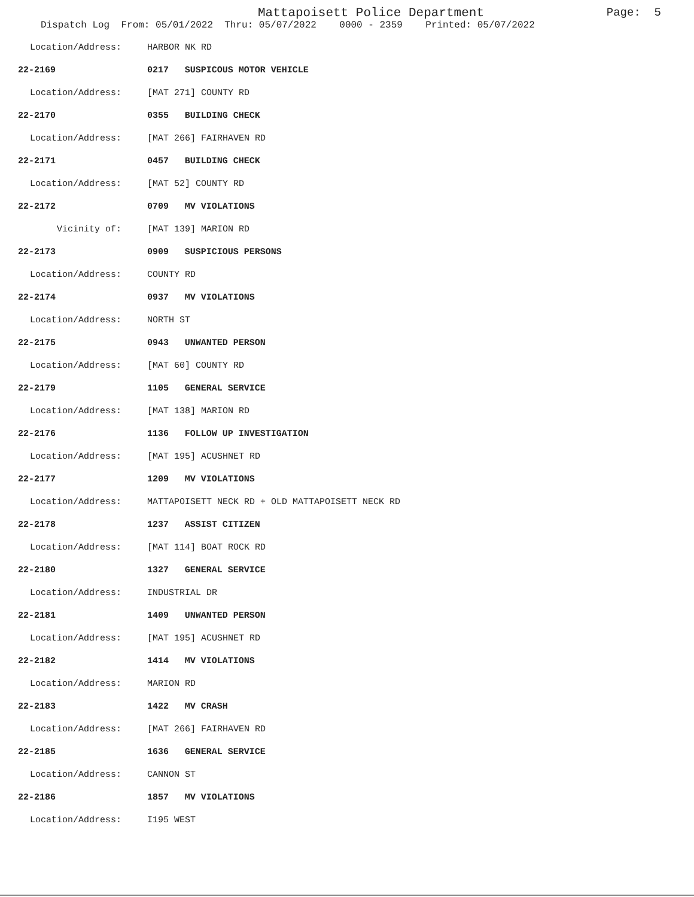Mattapoisett Police Department
Page: 5
Dispatch Log From: 05/01/2022 Thru: 05/07/2022 0000 - 2359 Printed: 05/07/2022
| Location/Address: | HARBOR NK RD | |
| 22-2169 | 0217 | SUSPICOUS MOTOR VEHICLE |
| Location/Address: | [MAT 271] COUNTY RD | |
| 22-2170 | 0355 | BUILDING CHECK |
| Location/Address: | [MAT 266] FAIRHAVEN RD | |
| 22-2171 | 0457 | BUILDING CHECK |
| Location/Address: | [MAT 52] COUNTY RD | |
| 22-2172 | 0709 | MV VIOLATIONS |
| Vicinity of: | [MAT 139] MARION RD | |
| 22-2173 | 0909 | SUSPICIOUS PERSONS |
| Location/Address: | COUNTY RD | |
| 22-2174 | 0937 | MV VIOLATIONS |
| Location/Address: | NORTH ST | |
| 22-2175 | 0943 | UNWANTED PERSON |
| Location/Address: | [MAT 60] COUNTY RD | |
| 22-2179 | 1105 | GENERAL SERVICE |
| Location/Address: | [MAT 138] MARION RD | |
| 22-2176 | 1136 | FOLLOW UP INVESTIGATION |
| Location/Address: | [MAT 195] ACUSHNET RD | |
| 22-2177 | 1209 | MV VIOLATIONS |
| Location/Address: | MATTAPOISETT NECK RD + OLD MATTAPOISETT NECK RD | |
| 22-2178 | 1237 | ASSIST CITIZEN |
| Location/Address: | [MAT 114] BOAT ROCK RD | |
| 22-2180 | 1327 | GENERAL SERVICE |
| Location/Address: | INDUSTRIAL DR | |
| 22-2181 | 1409 | UNWANTED PERSON |
| Location/Address: | [MAT 195] ACUSHNET RD | |
| 22-2182 | 1414 | MV VIOLATIONS |
| Location/Address: | MARION RD | |
| 22-2183 | 1422 | MV CRASH |
| Location/Address: | [MAT 266] FAIRHAVEN RD | |
| 22-2185 | 1636 | GENERAL SERVICE |
| Location/Address: | CANNON ST | |
| 22-2186 | 1857 | MV VIOLATIONS |
| Location/Address: | I195 WEST | |